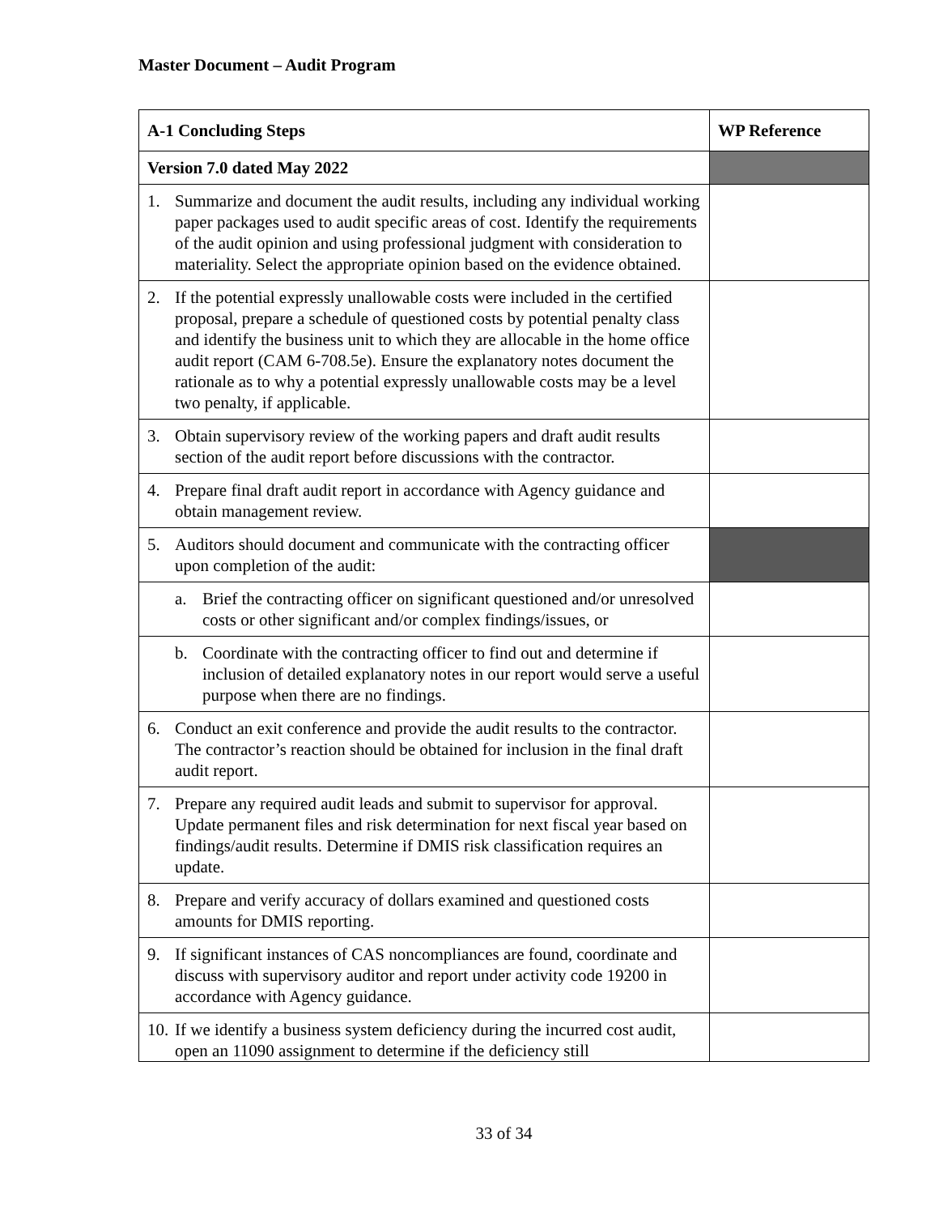Master Document – Audit Program
| A-1 Concluding Steps | WP Reference |
| --- | --- |
| Version 7.0 dated May 2022 | |
| 1. Summarize and document the audit results, including any individual working paper packages used to audit specific areas of cost. Identify the requirements of the audit opinion and using professional judgment with consideration to materiality. Select the appropriate opinion based on the evidence obtained. | |
| 2. If the potential expressly unallowable costs were included in the certified proposal, prepare a schedule of questioned costs by potential penalty class and identify the business unit to which they are allocable in the home office audit report (CAM 6-708.5e). Ensure the explanatory notes document the rationale as to why a potential expressly unallowable costs may be a level two penalty, if applicable. | |
| 3. Obtain supervisory review of the working papers and draft audit results section of the audit report before discussions with the contractor. | |
| 4. Prepare final draft audit report in accordance with Agency guidance and obtain management review. | |
| 5. Auditors should document and communicate with the contracting officer upon completion of the audit: | |
| a. Brief the contracting officer on significant questioned and/or unresolved costs or other significant and/or complex findings/issues, or | |
| b. Coordinate with the contracting officer to find out and determine if inclusion of detailed explanatory notes in our report would serve a useful purpose when there are no findings. | |
| 6. Conduct an exit conference and provide the audit results to the contractor. The contractor’s reaction should be obtained for inclusion in the final draft audit report. | |
| 7. Prepare any required audit leads and submit to supervisor for approval. Update permanent files and risk determination for next fiscal year based on findings/audit results. Determine if DMIS risk classification requires an update. | |
| 8. Prepare and verify accuracy of dollars examined and questioned costs amounts for DMIS reporting. | |
| 9. If significant instances of CAS noncompliances are found, coordinate and discuss with supervisory auditor and report under activity code 19200 in accordance with Agency guidance. | |
| 10. If we identify a business system deficiency during the incurred cost audit, open an 11090 assignment to determine if the deficiency still | |
33 of 34